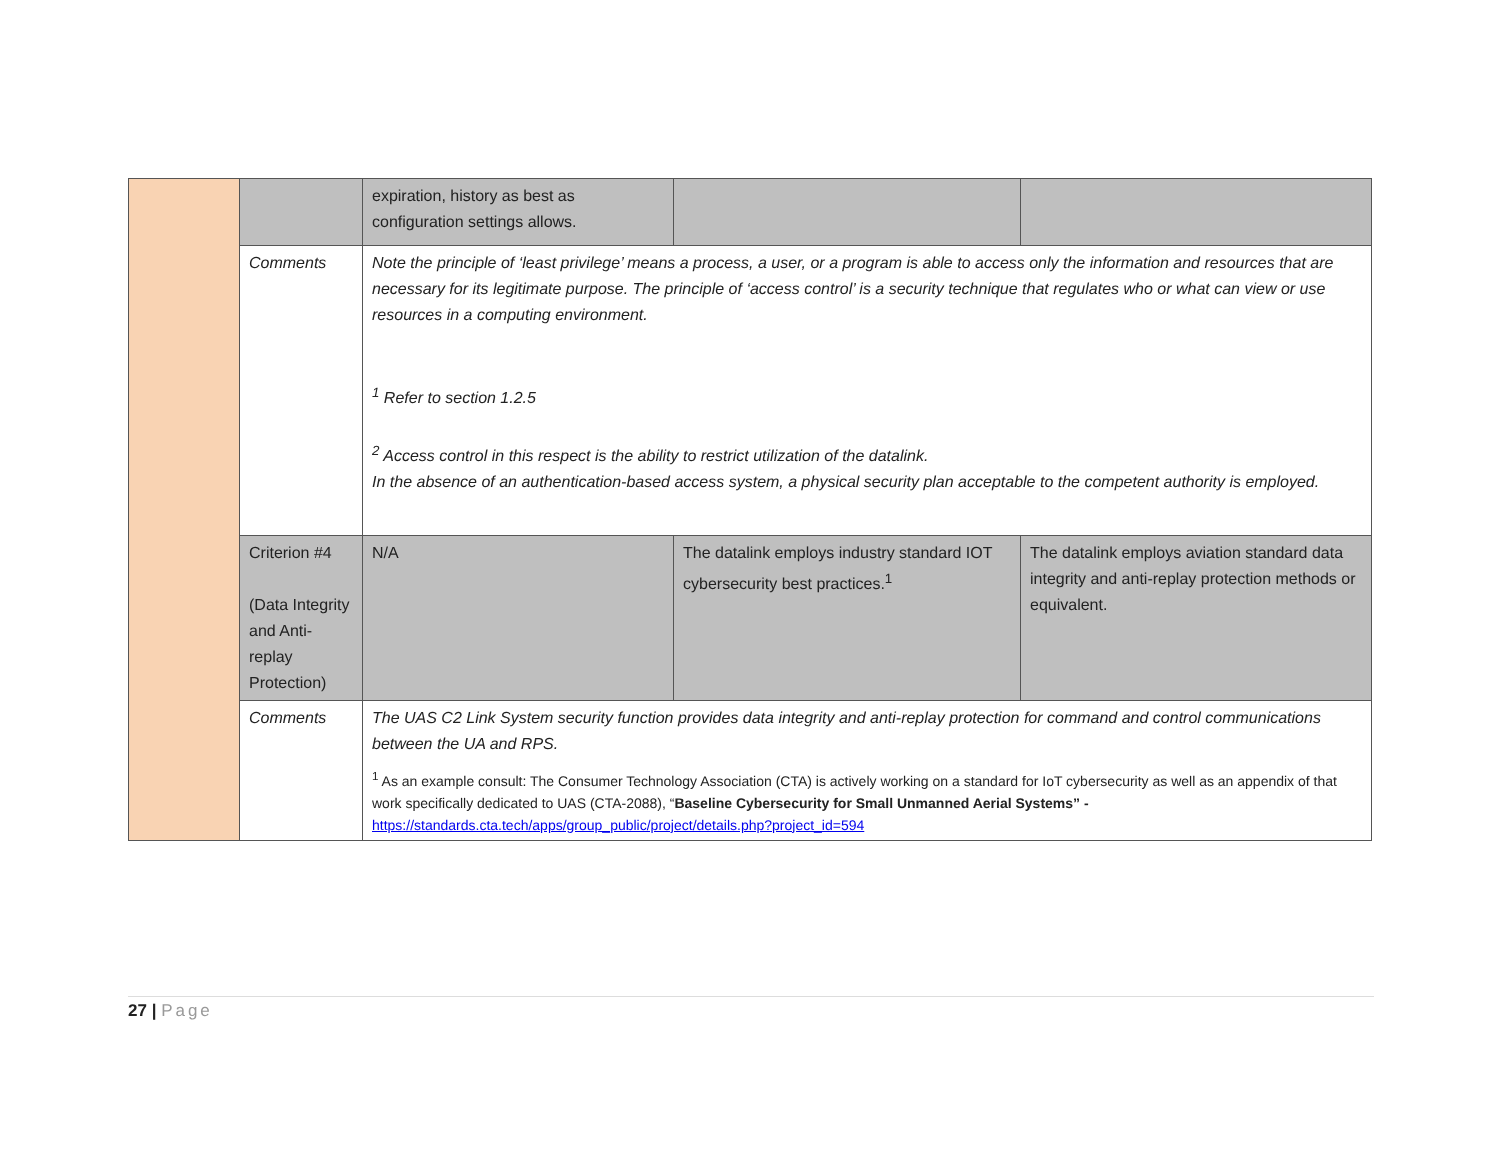| | | expiration, history as best as configuration settings allows. | | |
| | Comments | Note the principle of ‘least privilege’ means a process, a user, or a program is able to access only the information and resources that are necessary for its legitimate purpose. The principle of ‘access control’ is a security technique that regulates who or what can view or use resources in a computing environment. <sup>1</sup> Refer to section 1.2.5 <sup>2</sup> Access control in this respect is the ability to restrict utilization of the datalink. In the absence of an authentication-based access system, a physical security plan acceptable to the competent authority is employed. | | |
| | Criterion #4 (Data Integrity and Anti-replay Protection) | N/A | The datalink employs industry standard IOT cybersecurity best practices.<sup>1</sup> | The datalink employs aviation standard data integrity and anti-replay protection methods or equivalent. |
| | Comments | The UAS C2 Link System security function provides data integrity and anti-replay protection for command and control communications between the UA and RPS. <sup>1</sup> As an example consult: The Consumer Technology Association (CTA) is actively working on a standard for IoT cybersecurity as well as an appendix of that work specifically dedicated to UAS (CTA-2088), “ Baseline Cybersecurity for Small Unmanned Aerial Systems” - https://standards.cta.tech/apps/group_public/project/details.php?project_id=594 | | |
27 | Page